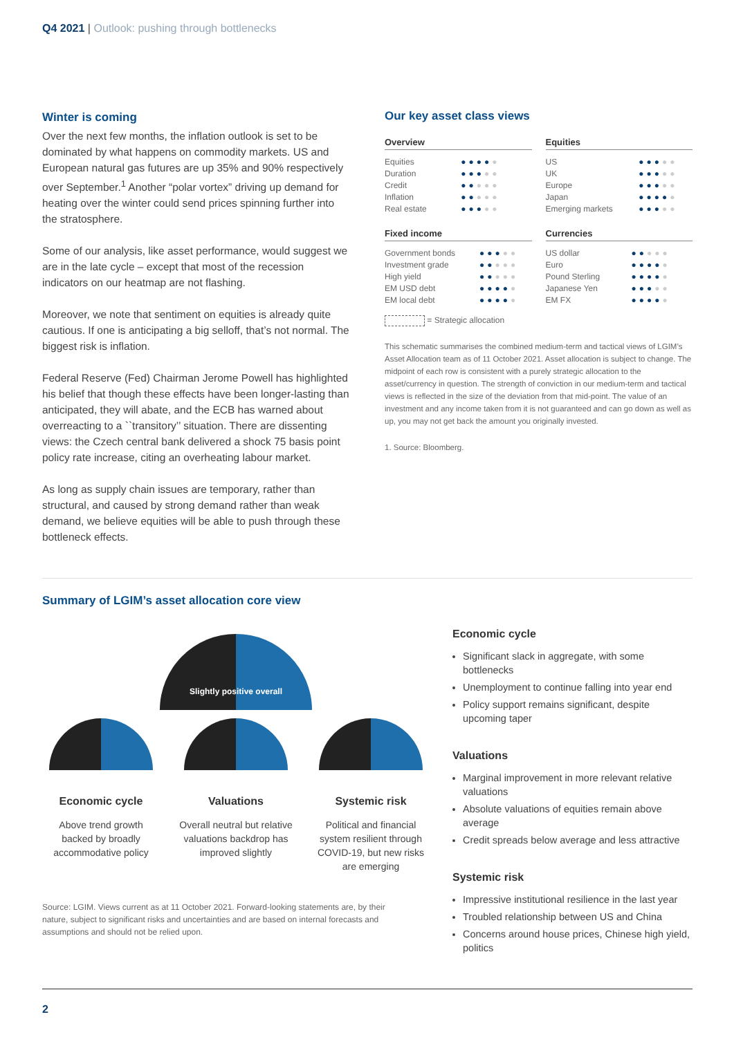Q4 2021 | Outlook: pushing through bottlenecks
Winter is coming
Over the next few months, the inflation outlook is set to be dominated by what happens on commodity markets. US and European natural gas futures are up 35% and 90% respectively over September.<sup>1</sup> Another “polar vortex” driving up demand for heating over the winter could send prices spinning further into the stratosphere.
Some of our analysis, like asset performance, would suggest we are in the late cycle – except that most of the recession indicators on our heatmap are not flashing.
Moreover, we note that sentiment on equities is already quite cautious. If one is anticipating a big selloff, that’s not normal. The biggest risk is inflation.
Federal Reserve (Fed) Chairman Jerome Powell has highlighted his belief that though these effects have been longer-lasting than anticipated, they will abate, and the ECB has warned about overreacting to a ``transitory’’ situation. There are dissenting views: the Czech central bank delivered a shock 75 basis point policy rate increase, citing an overheating labour market.
As long as supply chain issues are temporary, rather than structural, and caused by strong demand rather than weak demand, we believe equities will be able to push through these bottleneck effects.
Our key asset class views
Overview
| Equities | ●●●● ● |
| Duration | ●●● ●● |
| Credit | ●● ●●● |
| Inflation | ●● ●●● |
| Real estate | ●●● ●● |
Equities
| US | ●●● ●● |
| UK | ●●● ●● |
| Europe | ●●● ●● |
| Japan | ●●●● ● |
| Emerging markets | ●●● ●● |
Fixed income
| Government bonds | ●●● ●● |
| Investment grade | ●● ●●● |
| High yield | ●● ●●● |
| EM USD debt | ●●●● ● |
| EM local debt | ●●●● ● |
Currencies
| US dollar | ●● ●●● |
| Euro | ●●●● ● |
| Pound Sterling | ●●●● ● |
| Japanese Yen | ●●● ●● |
| EM FX | ●●●● ● |
= Strategic allocation
This schematic summarises the combined medium-term and tactical views of LGIM’s Asset Allocation team as of 11 October 2021. Asset allocation is subject to change. The midpoint of each row is consistent with a purely strategic allocation to the asset/currency in question. The strength of conviction in our medium-term and tactical views is reflected in the size of the deviation from that mid-point. The value of an investment and any income taken from it is not guaranteed and can go down as well as up, you may not get back the amount you originally invested.
1. Source: Bloomberg.
Summary of LGIM’s asset allocation core view
Slightly positive overall
Economic cycle
Above trend growth backed by broadly accommodative policy
Valuations
Overall neutral but relative valuations backdrop has improved slightly
Systemic risk
Political and financial system resilient through COVID-19, but new risks are emerging
Source: LGIM. Views current as at 11 October 2021. Forward-looking statements are, by their nature, subject to significant risks and uncertainties and are based on internal forecasts and assumptions and should not be relied upon.
Economic cycle
Significant slack in aggregate, with some bottlenecks
Unemployment to continue falling into year end
Policy support remains significant, despite upcoming taper
Valuations
Marginal improvement in more relevant relative valuations
Absolute valuations of equities remain above average
Credit spreads below average and less attractive
Systemic risk
Impressive institutional resilience in the last year
Troubled relationship between US and China
Concerns around house prices, Chinese high yield, politics
2